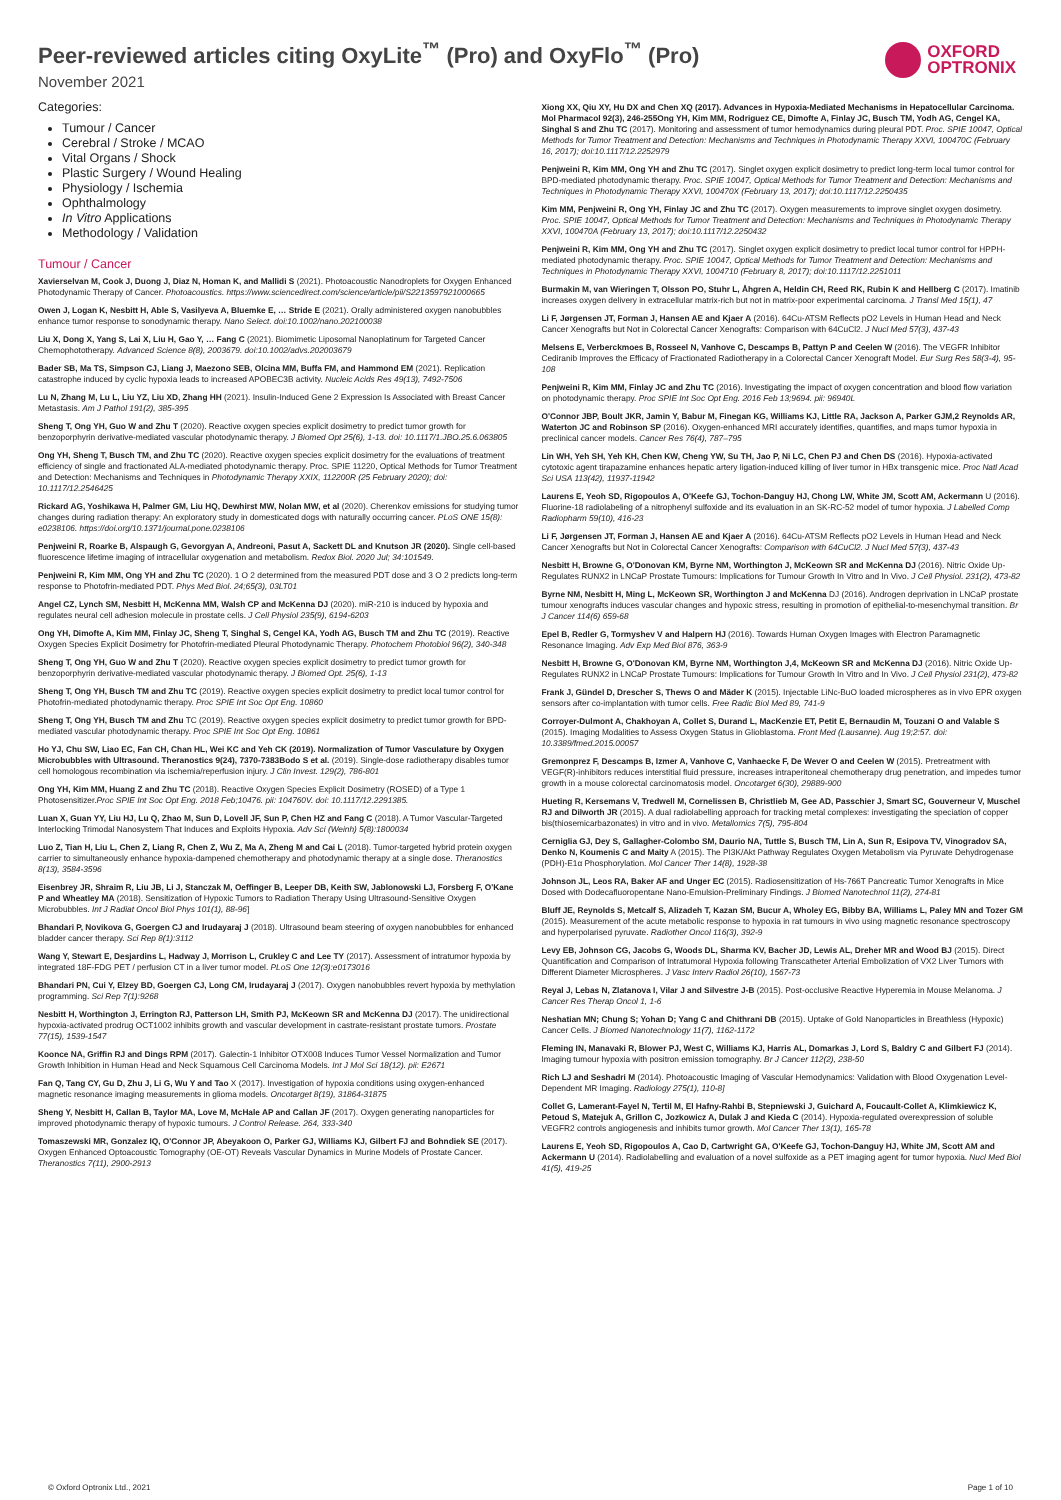Peer-reviewed articles citing OxyLite<sup>™</sup> (Pro) and OxyFlo<sup>™</sup> (Pro)
November 2021
OXFORD
OPTRONIX
Categories:
Tumour / Cancer
Cerebral / Stroke / MCAO
Vital Organs / Shock
Plastic Surgery / Wound Healing
Physiology / Ischemia
Ophthalmology
In Vitro Applications
Methodology / Validation
Tumour / Cancer
Xavierselvan M, Cook J, Duong J, Diaz N, Homan K, and Mallidi S (2021). Photoacoustic Nanodroplets for Oxygen Enhanced Photodynamic Therapy of Cancer. Photoacoustics. https://www.sciencedirect.com/science/article/pii/S2213597921000665
Owen J, Logan K, Nesbitt H, Able S, Vasilyeva A, Bluemke E, … Stride E (2021). Orally administered oxygen nanobubbles enhance tumor response to sonodynamic therapy. Nano Select. doi:10.1002/nano.202100038
Liu X, Dong X, Yang S, Lai X, Liu H, Gao Y, … Fang C (2021). Biomimetic Liposomal Nanoplatinum for Targeted Cancer Chemophototherapy. Advanced Science 8(8), 2003679. doi:10.1002/advs.202003679
Bader SB, Ma TS, Simpson CJ, Liang J, Maezono SEB, Olcina MM, Buffa FM, and Hammond EM (2021). Replication catastrophe induced by cyclic hypoxia leads to increased APOBEC3B activity. Nucleic Acids Res 49(13), 7492-7506
Lu N, Zhang M, Lu L, Liu YZ, Liu XD, Zhang HH (2021). Insulin-Induced Gene 2 Expression Is Associated with Breast Cancer Metastasis. Am J Pathol 191(2), 385-395
Sheng T, Ong YH, Guo W and Zhu T (2020). Reactive oxygen species explicit dosimetry to predict tumor growth for benzoporphyrin derivative-mediated vascular photodynamic therapy. J Biomed Opt 25(6), 1-13. doi: 10.1117/1.JBO.25.6.063805
Ong YH, Sheng T, Busch TM, and Zhu TC (2020). Reactive oxygen species explicit dosimetry for the evaluations of treatment efficiency of single and fractionated ALA-mediated photodynamic therapy. Proc. SPIE 11220, Optical Methods for Tumor Treatment and Detection: Mechanisms and Techniques in Photodynamic Therapy XXIX, 112200R (25 February 2020); doi: 10.1117/12.2546425
Rickard AG, Yoshikawa H, Palmer GM, Liu HQ, Dewhirst MW, Nolan MW, et al (2020). Cherenkov emissions for studying tumor changes during radiation therapy: An exploratory study in domesticated dogs with naturally occurring cancer. PLoS ONE 15(8): e0238106. https://doi.org/10.1371/journal.pone.0238106
Penjweini R, Roarke B, Alspaugh G, Gevorgyan A, Andreoni, Pasut A, Sackett DL and Knutson JR (2020). Single cell-based fluorescence lifetime imaging of intracellular oxygenation and metabolism. Redox Biol. 2020 Jul; 34:101549.
Penjweini R, Kim MM, Ong YH and Zhu TC (2020). 1 O 2 determined from the measured PDT dose and 3 O 2 predicts long-term response to Photofrin-mediated PDT. Phys Med Biol. 24;65(3), 03LT01
Angel CZ, Lynch SM, Nesbitt H, McKenna MM, Walsh CP and McKenna DJ (2020). miR-210 is induced by hypoxia and regulates neural cell adhesion molecule in prostate cells. J Cell Physiol 235(9), 6194-6203
Ong YH, Dimofte A, Kim MM, Finlay JC, Sheng T, Singhal S, Cengel KA, Yodh AG, Busch TM and Zhu TC (2019). Reactive Oxygen Species Explicit Dosimetry for Photofrin-mediated Pleural Photodynamic Therapy. Photochem Photobiol 96(2), 340-348
Sheng T, Ong YH, Guo W and Zhu T (2020). Reactive oxygen species explicit dosimetry to predict tumor growth for benzoporphyrin derivative-mediated vascular photodynamic therapy. J Biomed Opt. 25(6), 1-13
Sheng T, Ong YH, Busch TM and Zhu TC (2019). Reactive oxygen species explicit dosimetry to predict local tumor control for Photofrin-mediated photodynamic therapy. Proc SPIE Int Soc Opt Eng. 10860
Sheng T, Ong YH, Busch TM and Zhu TC (2019). Reactive oxygen species explicit dosimetry to predict tumor growth for BPD-mediated vascular photodynamic therapy. Proc SPIE Int Soc Opt Eng. 10861
Ho YJ, Chu SW, Liao EC, Fan CH, Chan HL, Wei KC and Yeh CK (2019). Normalization of Tumor Vasculature by Oxygen Microbubbles with Ultrasound. Theranostics 9(24), 7370-7383Bodo S et al. (2019). Single-dose radiotherapy disables tumor cell homologous recombination via ischemia/reperfusion injury. J Clin Invest. 129(2), 786-801
Ong YH, Kim MM, Huang Z and Zhu TC (2018). Reactive Oxygen Species Explicit Dosimetry (ROSED) of a Type 1 Photosensitizer.Proc SPIE Int Soc Opt Eng. 2018 Feb;10476. pii: 104760V. doi: 10.1117/12.2291385.
Luan X, Guan YY, Liu HJ, Lu Q, Zhao M, Sun D, Lovell JF, Sun P, Chen HZ and Fang C (2018). A Tumor Vascular-Targeted Interlocking Trimodal Nanosystem That Induces and Exploits Hypoxia. Adv Sci (Weinh) 5(8):1800034
Luo Z, Tian H, Liu L, Chen Z, Liang R, Chen Z, Wu Z, Ma A, Zheng M and Cai L (2018). Tumor-targeted hybrid protein oxygen carrier to simultaneously enhance hypoxia-dampened chemotherapy and photodynamic therapy at a single dose. Theranostics 8(13), 3584-3596
Eisenbrey JR, Shraim R, Liu JB, Li J, Stanczak M, Oeffinger B, Leeper DB, Keith SW, Jablonowski LJ, Forsberg F, O'Kane P and Wheatley MA (2018). Sensitization of Hypoxic Tumors to Radiation Therapy Using Ultrasound-Sensitive Oxygen Microbubbles. Int J Radiat Oncol Biol Phys 101(1), 88-96]
Bhandari P, Novikova G, Goergen CJ and Irudayaraj J (2018). Ultrasound beam steering of oxygen nanobubbles for enhanced bladder cancer therapy. Sci Rep 8(1):3112
Wang Y, Stewart E, Desjardins L, Hadway J, Morrison L, Crukley C and Lee TY (2017). Assessment of intratumor hypoxia by integrated 18F-FDG PET / perfusion CT in a liver tumor model. PLoS One 12(3):e0173016
Bhandari PN, Cui Y, Elzey BD, Goergen CJ, Long CM, Irudayaraj J (2017). Oxygen nanobubbles revert hypoxia by methylation programming. Sci Rep 7(1):9268
Nesbitt H, Worthington J, Errington RJ, Patterson LH, Smith PJ, McKeown SR and McKenna DJ (2017). The unidirectional hypoxia-activated prodrug OCT1002 inhibits growth and vascular development in castrate-resistant prostate tumors. Prostate 77(15), 1539-1547
Koonce NA, Griffin RJ and Dings RPM (2017). Galectin-1 Inhibitor OTX008 Induces Tumor Vessel Normalization and Tumor Growth Inhibition in Human Head and Neck Squamous Cell Carcinoma Models. Int J Mol Sci 18(12). pii: E2671
Fan Q, Tang CY, Gu D, Zhu J, Li G, Wu Y and Tao X (2017). Investigation of hypoxia conditions using oxygen-enhanced magnetic resonance imaging measurements in glioma models. Oncotarget 8(19), 31864-31875
Sheng Y, Nesbitt H, Callan B, Taylor MA, Love M, McHale AP and Callan JF (2017). Oxygen generating nanoparticles for improved photodynamic therapy of hypoxic tumours. J Control Release. 264, 333-340
Tomaszewski MR, Gonzalez IQ, O'Connor JP, Abeyakoon O, Parker GJ, Williams KJ, Gilbert FJ and Bohndiek SE (2017). Oxygen Enhanced Optoacoustic Tomography (OE-OT) Reveals Vascular Dynamics in Murine Models of Prostate Cancer. Theranostics 7(11), 2900-2913
Xiong XX, Qiu XY, Hu DX and Chen XQ (2017). Advances in Hypoxia-Mediated Mechanisms in Hepatocellular Carcinoma. Mol Pharmacol 92(3), 246-255Ong YH, Kim MM, Rodriguez CE, Dimofte A, Finlay JC, Busch TM, Yodh AG, Cengel KA, Singhal S and Zhu TC (2017). Monitoring and assessment of tumor hemodynamics during pleural PDT. Proc. SPIE 10047, Optical Methods for Tumor Treatment and Detection: Mechanisms and Techniques in Photodynamic Therapy XXVI, 100470C (February 16, 2017); doi:10.1117/12.2252979
Penjweini R, Kim MM, Ong YH and Zhu TC (2017). Singlet oxygen explicit dosimetry to predict long-term local tumor control for BPD-mediated photodynamic therapy. Proc. SPIE 10047, Optical Methods for Tumor Treatment and Detection: Mechanisms and Techniques in Photodynamic Therapy XXVI, 100470X (February 13, 2017); doi:10.1117/12.2250435
Kim MM, Penjweini R, Ong YH, Finlay JC and Zhu TC (2017). Oxygen measurements to improve singlet oxygen dosimetry. Proc. SPIE 10047, Optical Methods for Tumor Treatment and Detection: Mechanisms and Techniques in Photodynamic Therapy XXVI, 100470A (February 13, 2017); doi:10.1117/12.2250432
Penjweini R, Kim MM, Ong YH and Zhu TC (2017). Singlet oxygen explicit dosimetry to predict local tumor control for HPPH-mediated photodynamic therapy. Proc. SPIE 10047, Optical Methods for Tumor Treatment and Detection: Mechanisms and Techniques in Photodynamic Therapy XXVI, 1004710 (February 8, 2017); doi:10.1117/12.2251011
Burmakin M, van Wieringen T, Olsson PO, Stuhr L, Åhgren A, Heldin CH, Reed RK, Rubin K and Hellberg C (2017). Imatinib increases oxygen delivery in extracellular matrix-rich but not in matrix-poor experimental carcinoma. J Transl Med 15(1), 47
Li F, Jørgensen JT, Forman J, Hansen AE and Kjaer A (2016). 64Cu-ATSM Reflects pO2 Levels in Human Head and Neck Cancer Xenografts but Not in Colorectal Cancer Xenografts: Comparison with 64CuCl2. J Nucl Med 57(3), 437-43
Melsens E, Verberckmoes B, Rosseel N, Vanhove C, Descamps B, Pattyn P and Ceelen W (2016). The VEGFR Inhibitor Cediranib Improves the Efficacy of Fractionated Radiotherapy in a Colorectal Cancer Xenograft Model. Eur Surg Res 58(3-4), 95-108
Penjweini R, Kim MM, Finlay JC and Zhu TC (2016). Investigating the impact of oxygen concentration and blood flow variation on photodynamic therapy. Proc SPIE Int Soc Opt Eng. 2016 Feb 13;9694. pii: 96940L
O'Connor JBP, Boult JKR, Jamin Y, Babur M, Finegan KG, Williams KJ, Little RA, Jackson A, Parker GJM,2 Reynolds AR, Waterton JC and Robinson SP (2016). Oxygen-enhanced MRI accurately identifies, quantifies, and maps tumor hypoxia in preclinical cancer models. Cancer Res 76(4), 787–795
Lin WH, Yeh SH, Yeh KH, Chen KW, Cheng YW, Su TH, Jao P, Ni LC, Chen PJ and Chen DS (2016). Hypoxia-activated cytotoxic agent tirapazamine enhances hepatic artery ligation-induced killing of liver tumor in HBx transgenic mice. Proc Natl Acad Sci USA 113(42), 11937-11942
Laurens E, Yeoh SD, Rigopoulos A, O'Keefe GJ, Tochon-Danguy HJ, Chong LW, White JM, Scott AM, Ackermann U (2016). Fluorine-18 radiolabeling of a nitrophenyl sulfoxide and its evaluation in an SK-RC-52 model of tumor hypoxia. J Labelled Comp Radiopharm 59(10), 416-23
Li F, Jørgensen JT, Forman J, Hansen AE and Kjaer A (2016). 64Cu-ATSM Reflects pO2 Levels in Human Head and Neck Cancer Xenografts but Not in Colorectal Cancer Xenografts: Comparison with 64CuCl2. J Nucl Med 57(3), 437-43
Nesbitt H, Browne G, O'Donovan KM, Byrne NM, Worthington J, McKeown SR and McKenna DJ (2016). Nitric Oxide Up-Regulates RUNX2 in LNCaP Prostate Tumours: Implications for Tumour Growth In Vitro and In Vivo. J Cell Physiol. 231(2), 473-82
Byrne NM, Nesbitt H, Ming L, McKeown SR, Worthington J and McKenna DJ (2016). Androgen deprivation in LNCaP prostate tumour xenografts induces vascular changes and hypoxic stress, resulting in promotion of epithelial-to-mesenchymal transition. Br J Cancer 114(6) 659-68
Epel B, Redler G, Tormyshev V and Halpern HJ (2016). Towards Human Oxygen Images with Electron Paramagnetic Resonance Imaging. Adv Exp Med Biol 876, 363-9
Nesbitt H, Browne G, O'Donovan KM, Byrne NM, Worthington J,4, McKeown SR and McKenna DJ (2016). Nitric Oxide Up-Regulates RUNX2 in LNCaP Prostate Tumours: Implications for Tumour Growth In Vitro and In Vivo. J Cell Physiol 231(2), 473-82
Frank J, Gündel D, Drescher S, Thews O and Mäder K (2015). Injectable LiNc-BuO loaded microspheres as in vivo EPR oxygen sensors after co-implantation with tumor cells. Free Radic Biol Med 89, 741-9
Corroyer-Dulmont A, Chakhoyan A, Collet S, Durand L, MacKenzie ET, Petit E, Bernaudin M, Touzani O and Valable S (2015). Imaging Modalities to Assess Oxygen Status in Glioblastoma. Front Med (Lausanne). Aug 19;2:57. doi: 10.3389/fmed.2015.00057
Gremonprez F, Descamps B, Izmer A, Vanhove C, Vanhaecke F, De Wever O and Ceelen W (2015). Pretreatment with VEGF(R)-inhibitors reduces interstitial fluid pressure, increases intraperitoneal chemotherapy drug penetration, and impedes tumor growth in a mouse colorectal carcinomatosis model. Oncotarget 6(30), 29889-900
Hueting R, Kersemans V, Tredwell M, Cornelissen B, Christlieb M, Gee AD, Passchier J, Smart SC, Gouverneur V, Muschel RJ and Dilworth JR (2015). A dual radiolabelling approach for tracking metal complexes: investigating the speciation of copper bis(thiosemicarbazonates) in vitro and in vivo. Metallomics 7(5), 795-804
Cerniglia GJ, Dey S, Gallagher-Colombo SM, Daurio NA, Tuttle S, Busch TM, Lin A, Sun R, Esipova TV, Vinogradov SA, Denko N, Koumenis C and Maity A (2015). The PI3K/Akt Pathway Regulates Oxygen Metabolism via Pyruvate Dehydrogenase (PDH)-E1α Phosphorylation. Mol Cancer Ther 14(8), 1928-38
Johnson JL, Leos RA, Baker AF and Unger EC (2015). Radiosensitization of Hs-766T Pancreatic Tumor Xenografts in Mice Dosed with Dodecafluoropentane Nano-Emulsion-Preliminary Findings. J Biomed Nanotechnol 11(2), 274-81
Bluff JE, Reynolds S, Metcalf S, Alizadeh T, Kazan SM, Bucur A, Wholey EG, Bibby BA, Williams L, Paley MN and Tozer GM (2015). Measurement of the acute metabolic response to hypoxia in rat tumours in vivo using magnetic resonance spectroscopy and hyperpolarised pyruvate. Radiother Oncol 116(3), 392-9
Levy EB, Johnson CG, Jacobs G, Woods DL, Sharma KV, Bacher JD, Lewis AL, Dreher MR and Wood BJ (2015). Direct Quantification and Comparison of Intratumoral Hypoxia following Transcatheter Arterial Embolization of VX2 Liver Tumors with Different Diameter Microspheres. J Vasc Interv Radiol 26(10), 1567-73
Reyal J, Lebas N, Zlatanova I, Vilar J and Silvestre J-B (2015). Post-occlusive Reactive Hyperemia in Mouse Melanoma. J Cancer Res Therap Oncol 1, 1-6
Neshatian MN; Chung S; Yohan D; Yang C and Chithrani DB (2015). Uptake of Gold Nanoparticles in Breathless (Hypoxic) Cancer Cells. J Biomed Nanotechnology 11(7), 1162-1172
Fleming IN, Manavaki R, Blower PJ, West C, Williams KJ, Harris AL, Domarkas J, Lord S, Baldry C and Gilbert FJ (2014). Imaging tumour hypoxia with positron emission tomography. Br J Cancer 112(2), 238-50
Rich LJ and Seshadri M (2014). Photoacoustic Imaging of Vascular Hemodynamics: Validation with Blood Oxygenation Level-Dependent MR Imaging. Radiology 275(1), 110-8]
Collet G, Lamerant-Fayel N, Tertil M, El Hafny-Rahbi B, Stepniewski J, Guichard A, Foucault-Collet A, Klimkiewicz K, Petoud S, Matejuk A, Grillon C, Jozkowicz A, Dulak J and Kieda C (2014). Hypoxia-regulated overexpression of soluble VEGFR2 controls angiogenesis and inhibits tumor growth. Mol Cancer Ther 13(1), 165-78
Laurens E, Yeoh SD, Rigopoulos A, Cao D, Cartwright GA, O'Keefe GJ, Tochon-Danguy HJ, White JM, Scott AM and Ackermann U (2014). Radiolabelling and evaluation of a novel sulfoxide as a PET imaging agent for tumor hypoxia. Nucl Med Biol 41(5), 419-25
© Oxford Optronix Ltd., 2021 Page 1 of 10